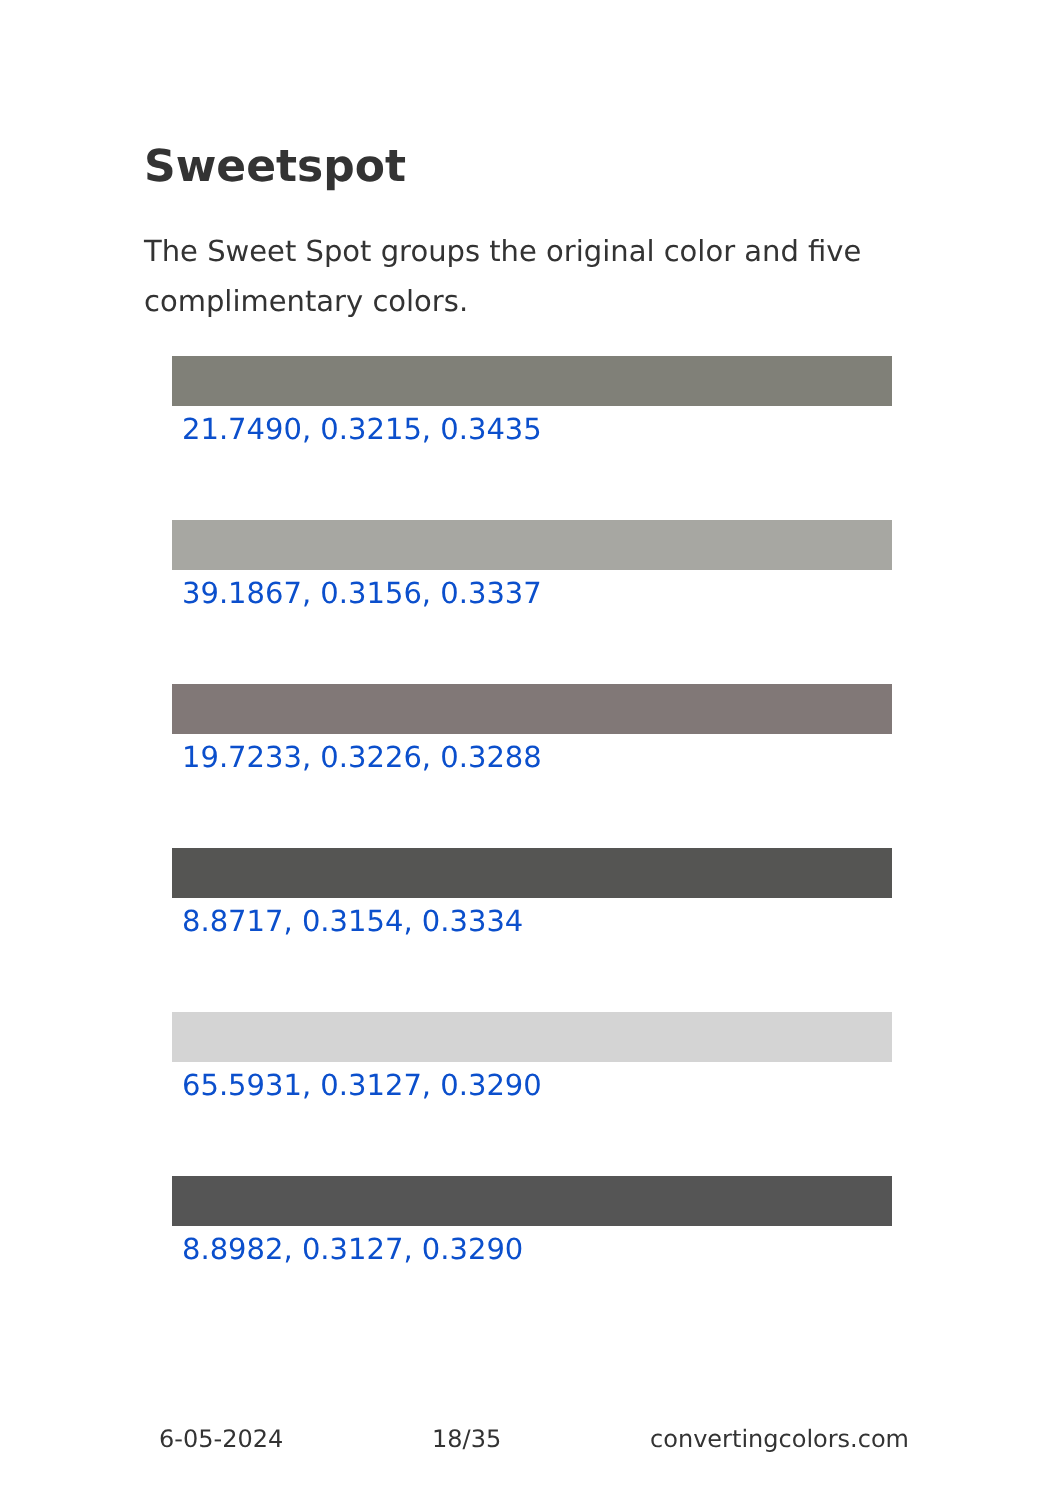Sweetspot
The Sweet Spot groups the original color and five complimentary colors.
21.7490, 0.3215, 0.3435
39.1867, 0.3156, 0.3337
19.7233, 0.3226, 0.3288
8.8717, 0.3154, 0.3334
65.5931, 0.3127, 0.3290
8.8982, 0.3127, 0.3290
6-05-2024 18/35 convertingcolors.com